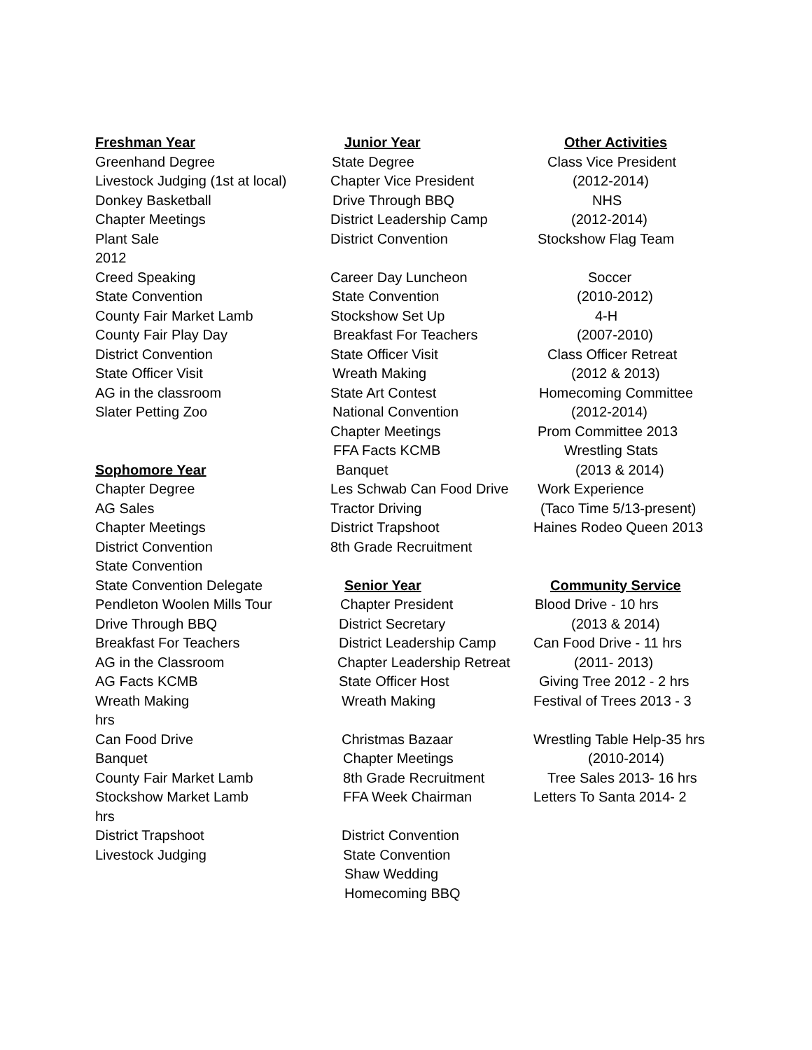Freshman Year
Greenhand Degree
Livestock Judging (1st at local)
Donkey Basketball
Chapter Meetings
Plant Sale
2012
Creed Speaking
State Convention
County Fair Market Lamb
County Fair Play Day
District Convention
State Officer Visit
AG in the classroom
Slater Petting Zoo
Sophomore Year
Chapter Degree
AG Sales
Chapter Meetings
District Convention
State Convention
State Convention Delegate
Pendleton Woolen Mills Tour
Drive Through BBQ
Breakfast For Teachers
AG in the Classroom
AG Facts KCMB
Wreath Making
hrs
Can Food Drive
Banquet
County Fair Market Lamb
Stockshow Market Lamb
hrs
District Trapshoot
Livestock Judging
Junior Year
State Degree
Chapter Vice President
Drive Through BBQ
District Leadership Camp
District Convention
Career Day Luncheon
State Convention
Stockshow Set Up
Breakfast For Teachers
State Officer Visit
Wreath Making
State Art Contest
National Convention
Chapter Meetings
FFA Facts KCMB
Banquet
Les Schwab Can Food Drive
Tractor Driving
District Trapshoot
8th Grade Recruitment
Senior Year
Chapter President
District Secretary
District Leadership Camp
Chapter Leadership Retreat
State Officer Host
Wreath Making
Christmas Bazaar
Chapter Meetings
8th Grade Recruitment
FFA Week Chairman
District Convention
State Convention
Shaw Wedding
Homecoming BBQ
Other Activities
Class Vice President
(2012-2014)
NHS
(2012-2014)
Stockshow Flag Team
Soccer
(2010-2012)
4-H
(2007-2010)
Class Officer Retreat
(2012 & 2013)
Homecoming Committee
(2012-2014)
Prom Committee 2013
Wrestling Stats
(2013 & 2014)
Work Experience
(Taco Time 5/13-present)
Haines Rodeo Queen 2013
Community Service
Blood Drive - 10 hrs
(2013 & 2014)
Can Food Drive - 11 hrs
(2011- 2013)
Giving Tree 2012 - 2 hrs
Festival of Trees 2013 - 3
Wrestling Table Help-35 hrs
(2010-2014)
Tree Sales 2013- 16 hrs
Letters To Santa 2014- 2